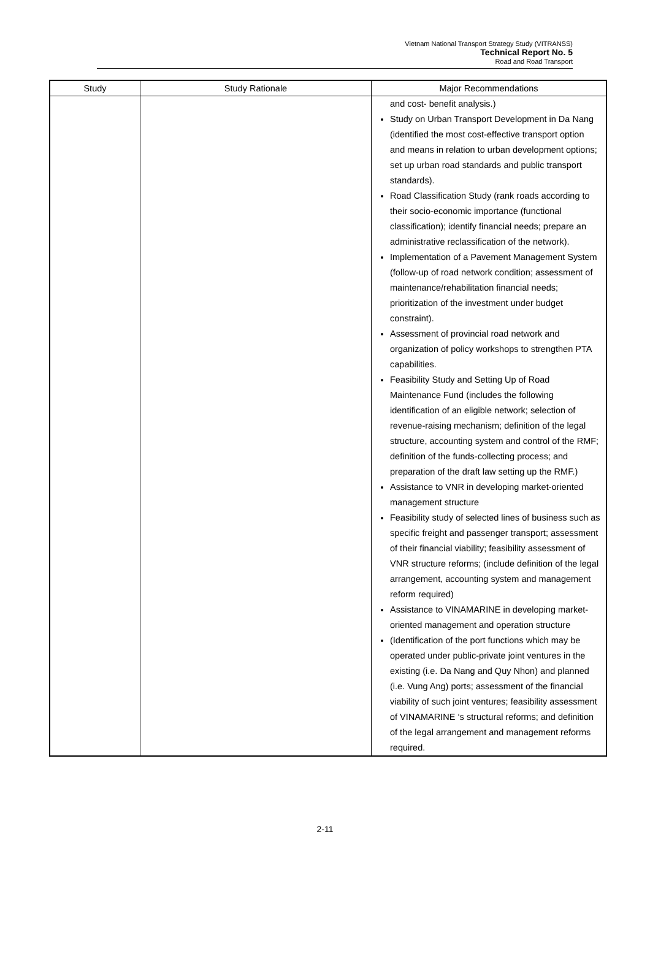Vietnam National Transport Strategy Study (VITRANSS)
Technical Report No. 5
Road and Road Transport
| Study | Study Rationale | Major Recommendations |
| --- | --- | --- |
| | | and cost- benefit analysis.) Study on Urban Transport Development in Da Nang (identified the most cost-effective transport option and means in relation to urban development options; set up urban road standards and public transport standards). Road Classification Study (rank roads according to their socio-economic importance (functional classification); identify financial needs; prepare an administrative reclassification of the network). Implementation of a Pavement Management System (follow-up of road network condition; assessment of maintenance/rehabilitation financial needs; prioritization of the investment under budget constraint). Assessment of provincial road network and organization of policy workshops to strengthen PTA capabilities. Feasibility Study and Setting Up of Road Maintenance Fund (includes the following identification of an eligible network; selection of revenue-raising mechanism; definition of the legal structure, accounting system and control of the RMF; definition of the funds-collecting process; and preparation of the draft law setting up the RMF.) Assistance to VNR in developing market-oriented management structure Feasibility study of selected lines of business such as specific freight and passenger transport; assessment of their financial viability; feasibility assessment of VNR structure reforms; (include definition of the legal arrangement, accounting system and management reform required) Assistance to VINAMARINE in developing market-oriented management and operation structure (Identification of the port functions which may be operated under public-private joint ventures in the existing (i.e. Da Nang and Quy Nhon) and planned (i.e. Vung Ang) ports; assessment of the financial viability of such joint ventures; feasibility assessment of VINAMARINE ‘s structural reforms; and definition of the legal arrangement and management reforms required. |
2-11